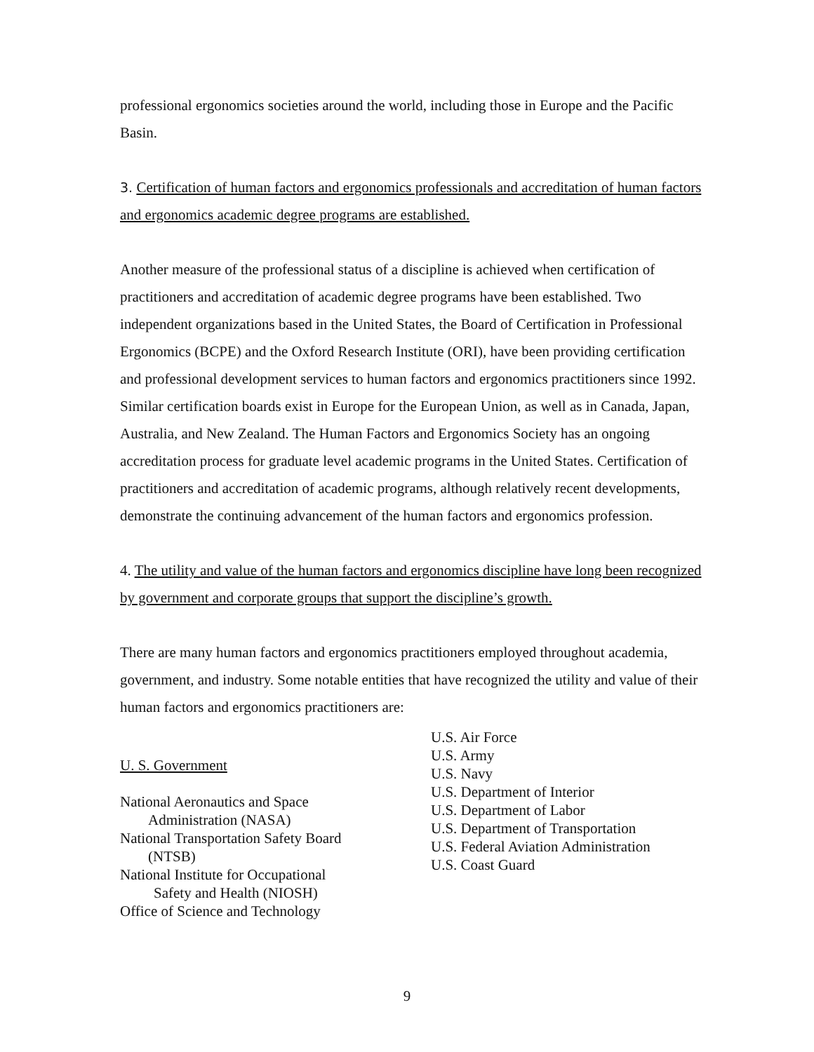professional ergonomics societies around the world, including those in Europe and the Pacific Basin.
3. Certification of human factors and ergonomics professionals and accreditation of human factors and ergonomics academic degree programs are established.
Another measure of the professional status of a discipline is achieved when certification of practitioners and accreditation of academic degree programs have been established. Two independent organizations based in the United States, the Board of Certification in Professional Ergonomics (BCPE) and the Oxford Research Institute (ORI), have been providing certification and professional development services to human factors and ergonomics practitioners since 1992. Similar certification boards exist in Europe for the European Union, as well as in Canada, Japan, Australia, and New Zealand. The Human Factors and Ergonomics Society has an ongoing accreditation process for graduate level academic programs in the United States. Certification of practitioners and accreditation of academic programs, although relatively recent developments, demonstrate the continuing advancement of the human factors and ergonomics profession.
4. The utility and value of the human factors and ergonomics discipline have long been recognized by government and corporate groups that support the discipline’s growth.
There are many human factors and ergonomics practitioners employed throughout academia, government, and industry. Some notable entities that have recognized the utility and value of their human factors and ergonomics practitioners are:
U. S. Government
National Aeronautics and Space
Administration (NASA)
National Transportation Safety Board
(NTSB)
National Institute for Occupational
Safety and Health (NIOSH)
Office of Science and Technology
U.S. Air Force
U.S. Army
U.S. Navy
U.S. Department of Interior
U.S. Department of Labor
U.S. Department of Transportation
U.S. Federal Aviation Administration
U.S. Coast Guard
9